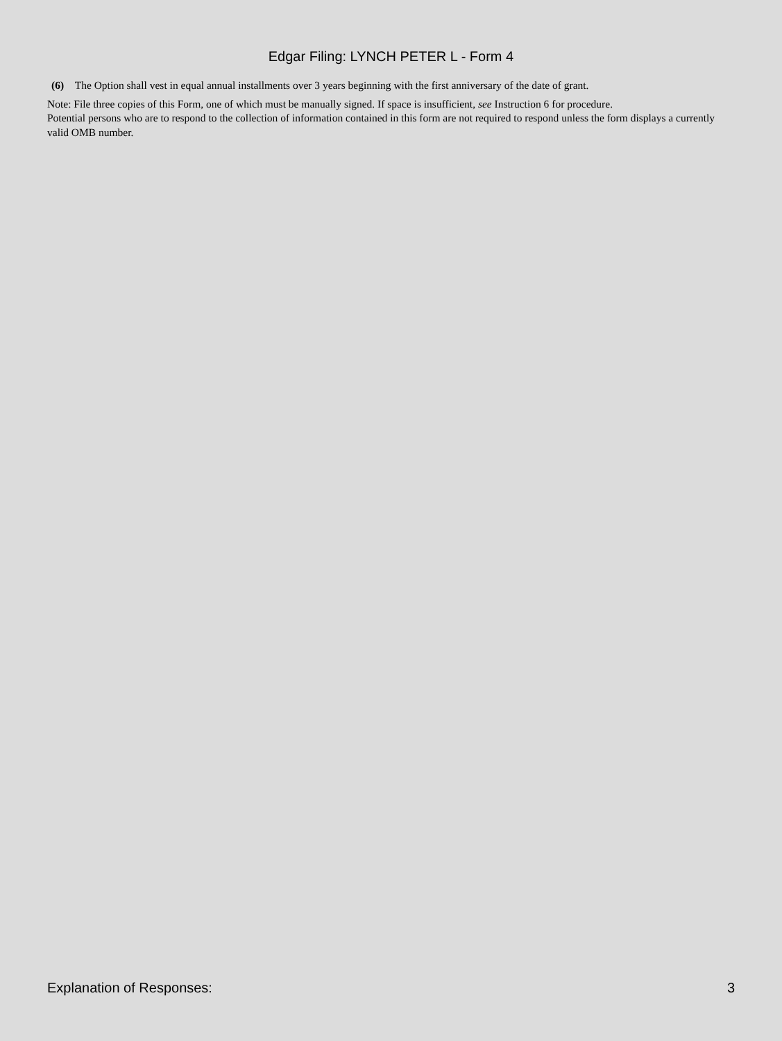Edgar Filing: LYNCH PETER L - Form 4
(6) The Option shall vest in equal annual installments over 3 years beginning with the first anniversary of the date of grant.
Note: File three copies of this Form, one of which must be manually signed. If space is insufficient, see Instruction 6 for procedure.
Potential persons who are to respond to the collection of information contained in this form are not required to respond unless the form displays a currently valid OMB number.
Explanation of Responses: 3